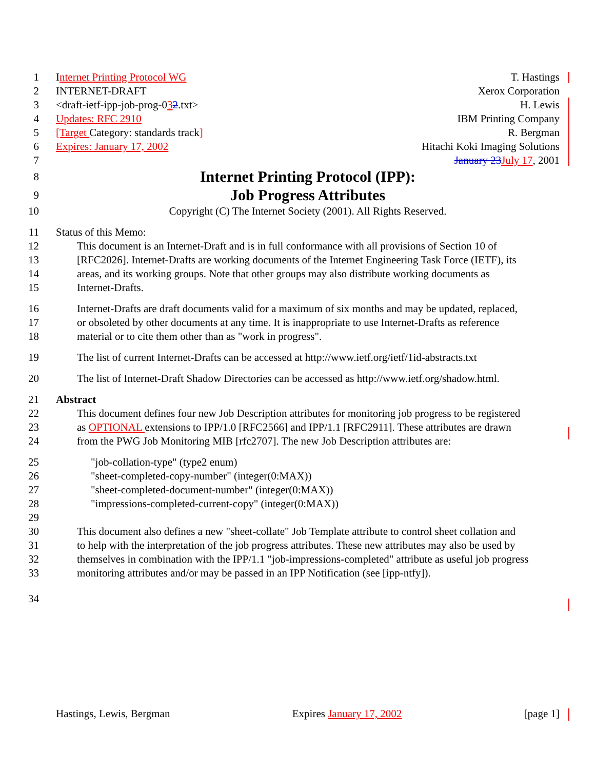1 Internet Printing Protocol WG T. Hastings
2 INTERNET-DRAFT Xerox Corporation
3 <draft-ietf-ipp-job-prog-032.txt> H. Lewis
4 Updates: RFC 2910 IBM Printing Company
5 [Target Category: standards track] R. Bergman
6 Expires: January 17, 2002 Hitachi Koki Imaging Solutions
7 January 23 July 17, 2001
8 Internet Printing Protocol (IPP):
9 Job Progress Attributes
10 Copyright (C) The Internet Society (2001). All Rights Reserved.
11 Status of this Memo:
12 This document is an Internet-Draft and is in full conformance with all provisions of Section 10 of
13 [RFC2026]. Internet-Drafts are working documents of the Internet Engineering Task Force (IETF), its
14 areas, and its working groups. Note that other groups may also distribute working documents as
15 Internet-Drafts.
16 Internet-Drafts are draft documents valid for a maximum of six months and may be updated, replaced,
17 or obsoleted by other documents at any time. It is inappropriate to use Internet-Drafts as reference
18 material or to cite them other than as "work in progress".
19 The list of current Internet-Drafts can be accessed at http://www.ietf.org/ietf/1id-abstracts.txt
20 The list of Internet-Draft Shadow Directories can be accessed as http://www.ietf.org/shadow.html.
21 Abstract
22 This document defines four new Job Description attributes for monitoring job progress to be registered
23 as OPTIONAL extensions to IPP/1.0 [RFC2566] and IPP/1.1 [RFC2911]. These attributes are drawn
24 from the PWG Job Monitoring MIB [rfc2707]. The new Job Description attributes are:
25 "job-collation-type" (type2 enum)
26 "sheet-completed-copy-number" (integer(0:MAX))
27 "sheet-completed-document-number" (integer(0:MAX))
28 "impressions-completed-current-copy" (integer(0:MAX))
29
30 This document also defines a new "sheet-collate" Job Template attribute to control sheet collation and
31 to help with the interpretation of the job progress attributes. These new attributes may also be used by
32 themselves in combination with the IPP/1.1 "job-impressions-completed" attribute as useful job progress
33 monitoring attributes and/or may be passed in an IPP Notification (see [ipp-ntfy]).
34
Hastings, Lewis, Bergman Expires January 17, 2002 [page 1]